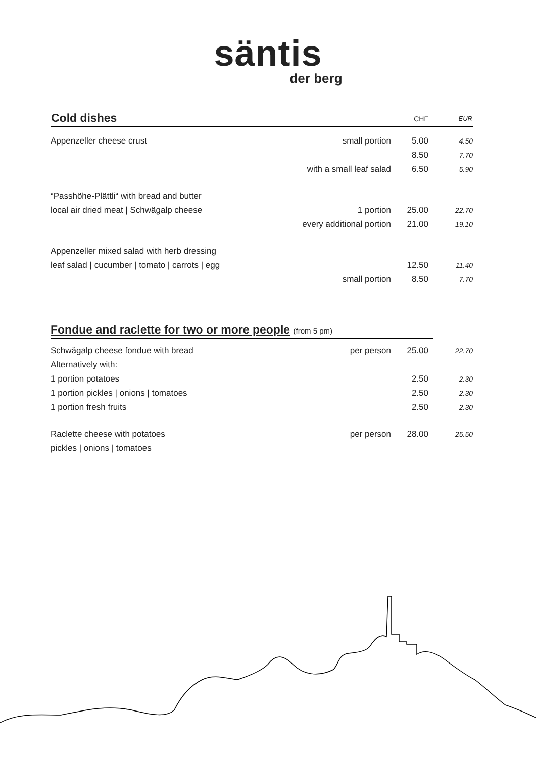säntis
der berg
| Cold dishes | | CHF | EUR |
| --- | --- | --- | --- |
| Appenzeller cheese crust | small portion | 5.00 | 4.50 |
| | | 8.50 | 7.70 |
| | with a small leaf salad | 6.50 | 5.90 |
| “Passhöhe-Plättli“ with bread and butter | | | |
| local air dried meat / Schwägalp cheese | 1 portion | 25.00 | 22.70 |
| | every additional portion | 21.00 | 19.10 |
| Appenzeller mixed salad with herb dressing | | | |
| leaf salad / cucumber / tomato / carrots / egg | | 12.50 | 11.40 |
| | small portion | 8.50 | 7.70 |
Fondue and raclette for two or more people (from 5 pm)
| Schwägalp cheese fondue with bread | per person | 25.00 | 22.70 |
| Alternatively with: | | | |
| 1 portion potatoes | | 2.50 | 2.30 |
| 1 portion pickles / onions / tomatoes | | 2.50 | 2.30 |
| 1 portion fresh fruits | | 2.50 | 2.30 |
| Raclette cheese with potatoes | per person | 28.00 | 25.50 |
| pickles / onions / tomatoes | | | |